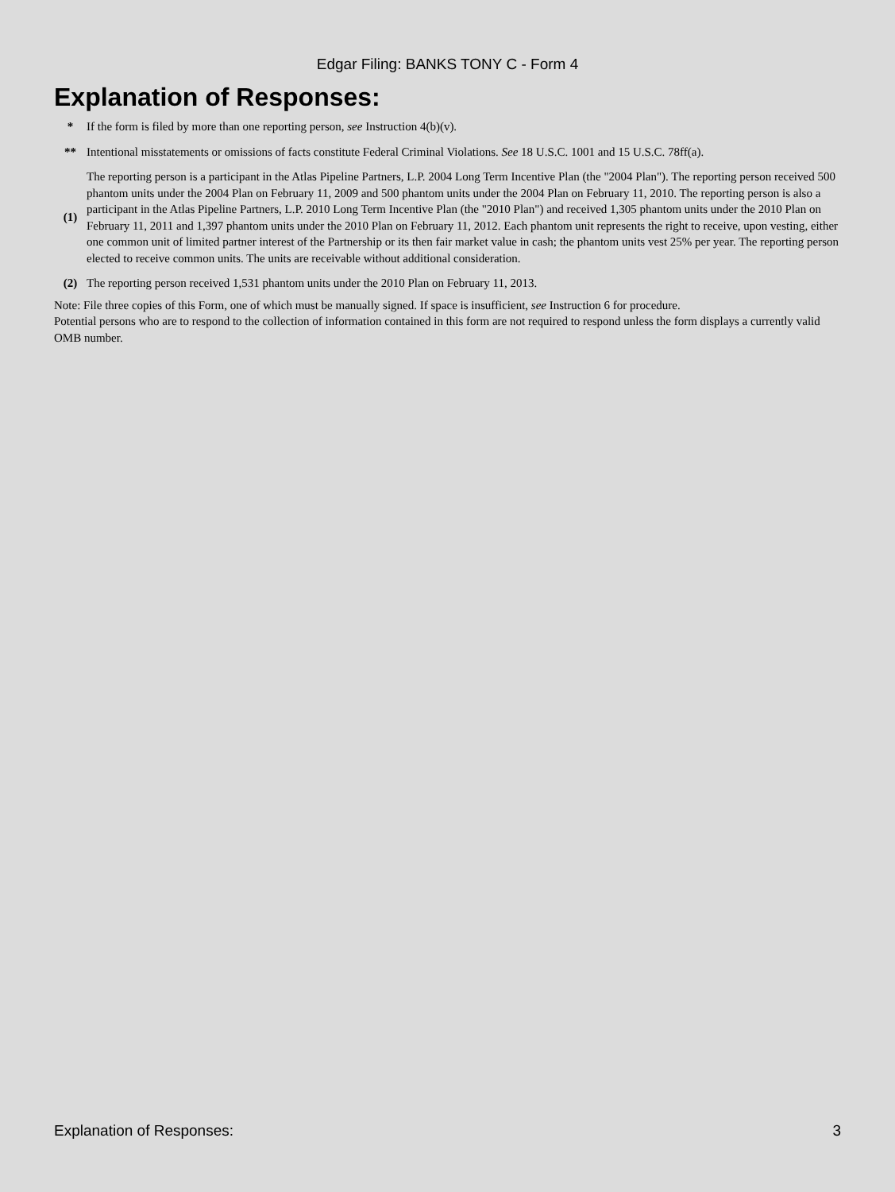Edgar Filing: BANKS TONY C - Form 4
Explanation of Responses:
| * | If the form is filed by more than one reporting person, see Instruction 4(b)(v). |
| ** | Intentional misstatements or omissions of facts constitute Federal Criminal Violations. See 18 U.S.C. 1001 and 15 U.S.C. 78ff(a). |
| (1) | The reporting person is a participant in the Atlas Pipeline Partners, L.P. 2004 Long Term Incentive Plan (the "2004 Plan"). The reporting person received 500 phantom units under the 2004 Plan on February 11, 2009 and 500 phantom units under the 2004 Plan on February 11, 2010. The reporting person is also a participant in the Atlas Pipeline Partners, L.P. 2010 Long Term Incentive Plan (the "2010 Plan") and received 1,305 phantom units under the 2010 Plan on February 11, 2011 and 1,397 phantom units under the 2010 Plan on February 11, 2012. Each phantom unit represents the right to receive, upon vesting, either one common unit of limited partner interest of the Partnership or its then fair market value in cash; the phantom units vest 25% per year. The reporting person elected to receive common units. The units are receivable without additional consideration. |
| (2) | The reporting person received 1,531 phantom units under the 2010 Plan on February 11, 2013. |
Note: File three copies of this Form, one of which must be manually signed. If space is insufficient, see Instruction 6 for procedure.
Potential persons who are to respond to the collection of information contained in this form are not required to respond unless the form displays a currently valid OMB number.
Explanation of Responses: 3